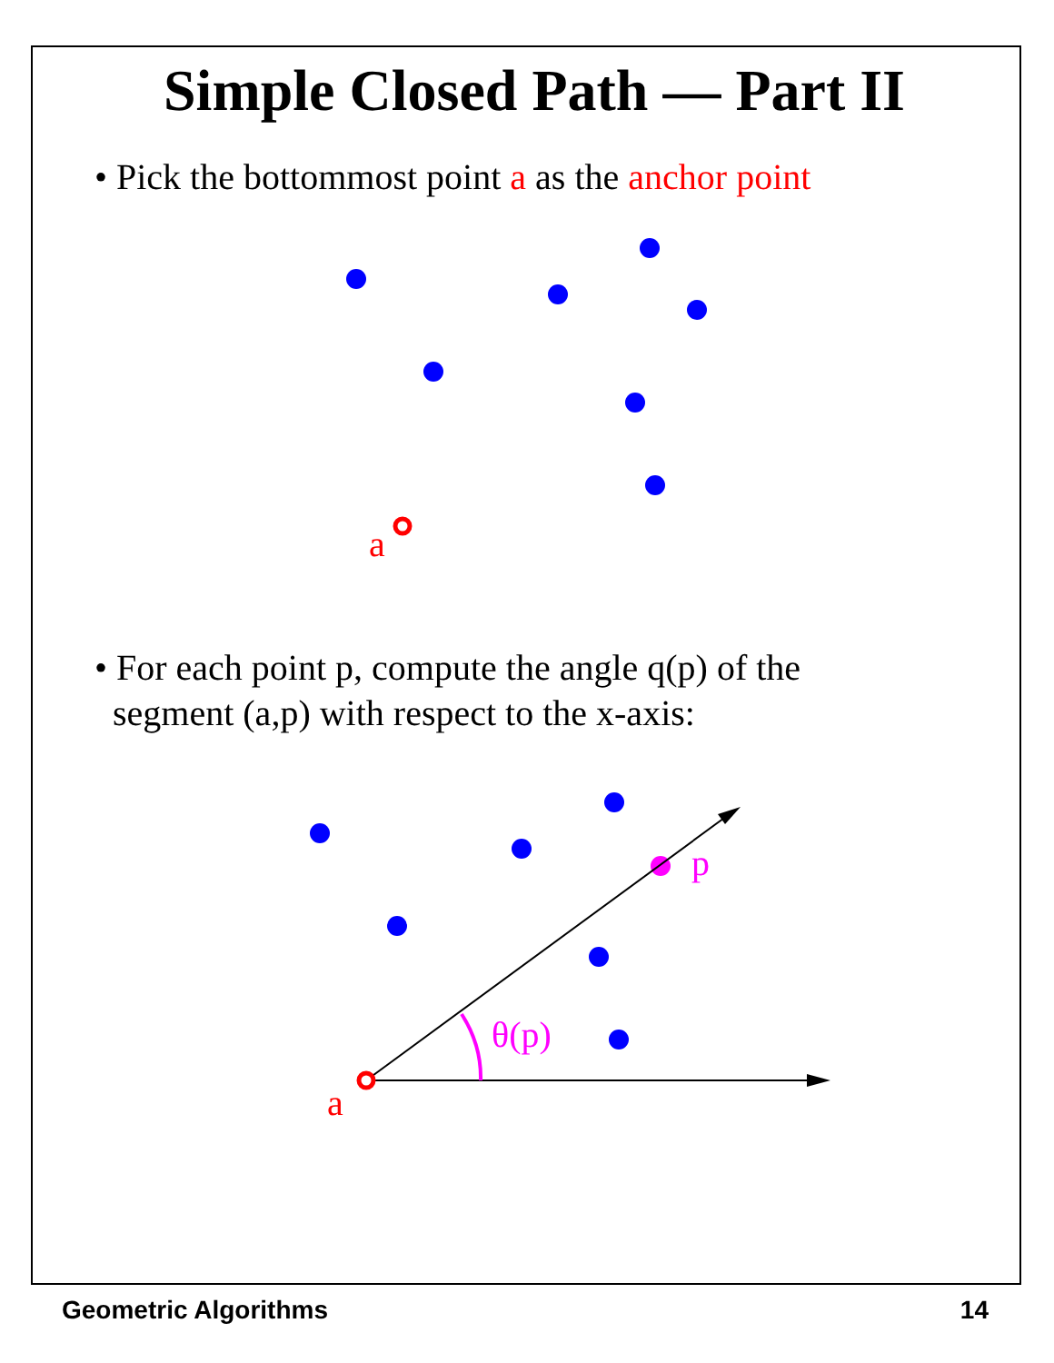Simple Closed Path — Part II
• Pick the bottommost point a as the anchor point
a
• For each point p, compute the angle q(p) of the
segment (a,p) with respect to the x-axis:
p
θ(p)
a
Geometric Algorithms 14